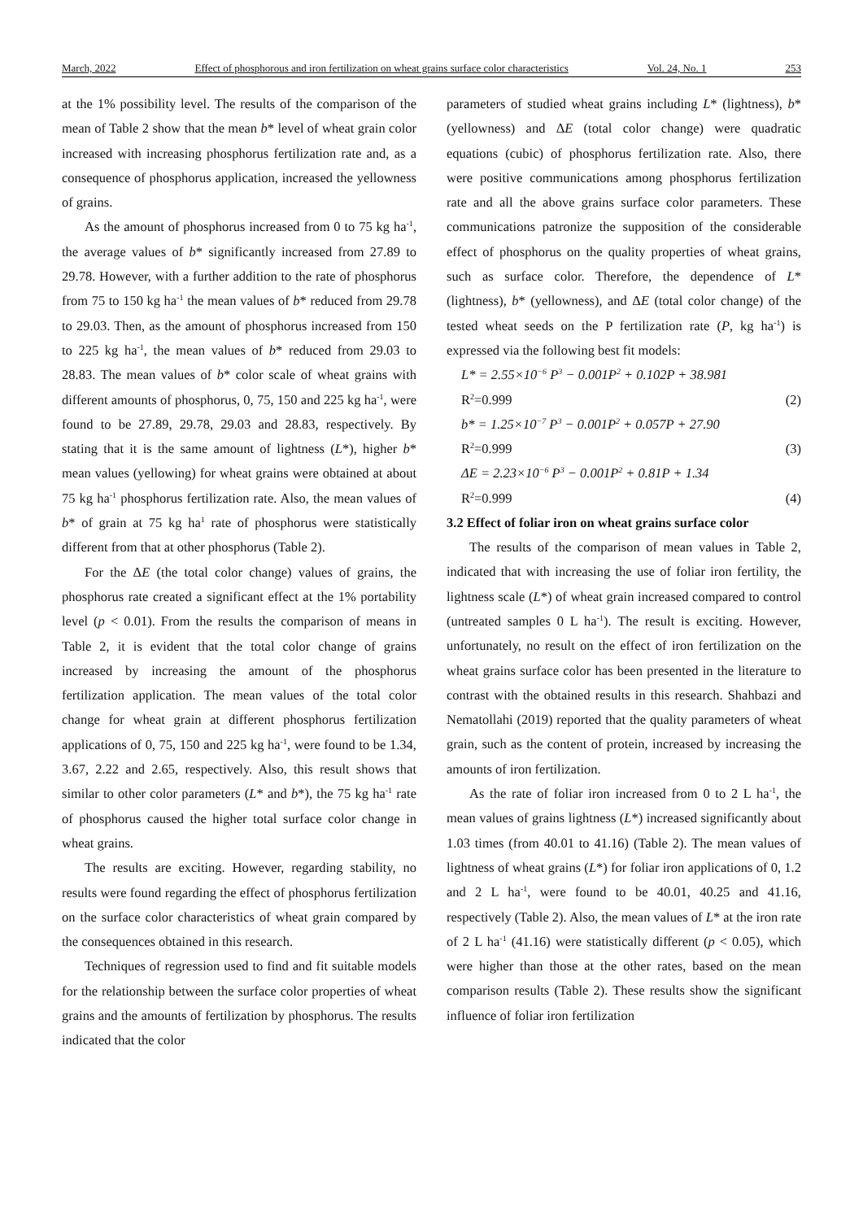March, 2022 Effect of phosphorous and iron fertilization on wheat grains surface color characteristics Vol. 24, No. 1 253
at the 1% possibility level. The results of the comparison of the mean of Table 2 show that the mean b* level of wheat grain color increased with increasing phosphorus fertilization rate and, as a consequence of phosphorus application, increased the yellowness of grains.
As the amount of phosphorus increased from 0 to 75 kg ha<sup>-1</sup>, the average values of b* significantly increased from 27.89 to 29.78. However, with a further addition to the rate of phosphorus from 75 to 150 kg ha<sup>-1</sup> the mean values of b* reduced from 29.78 to 29.03. Then, as the amount of phosphorus increased from 150 to 225 kg ha<sup>-1</sup>, the mean values of b* reduced from 29.03 to 28.83. The mean values of b* color scale of wheat grains with different amounts of phosphorus, 0, 75, 150 and 225 kg ha<sup>-1</sup>, were found to be 27.89, 29.78, 29.03 and 28.83, respectively. By stating that it is the same amount of lightness (L*), higher b* mean values (yellowing) for wheat grains were obtained at about 75 kg ha<sup>-1</sup> phosphorus fertilization rate. Also, the mean values of b* of grain at 75 kg ha<sup>1</sup> rate of phosphorus were statistically different from that at other phosphorus (Table 2).
For the ΔE (the total color change) values of grains, the phosphorus rate created a significant effect at the 1% portability level (p < 0.01). From the results the comparison of means in Table 2, it is evident that the total color change of grains increased by increasing the amount of the phosphorus fertilization application. The mean values of the total color change for wheat grain at different phosphorus fertilization applications of 0, 75, 150 and 225 kg ha<sup>-1</sup>, were found to be 1.34, 3.67, 2.22 and 2.65, respectively. Also, this result shows that similar to other color parameters (L* and b*), the 75 kg ha<sup>-1</sup> rate of phosphorus caused the higher total surface color change in wheat grains.
The results are exciting. However, regarding stability, no results were found regarding the effect of phosphorus fertilization on the surface color characteristics of wheat grain compared by the consequences obtained in this research.
Techniques of regression used to find and fit suitable models for the relationship between the surface color properties of wheat grains and the amounts of fertilization by phosphorus. The results indicated that the color
parameters of studied wheat grains including L* (lightness), b* (yellowness) and ΔE (total color change) were quadratic equations (cubic) of phosphorus fertilization rate. Also, there were positive communications among phosphorus fertilization rate and all the above grains surface color parameters. These communications patronize the supposition of the considerable effect of phosphorus on the quality properties of wheat grains, such as surface color. Therefore, the dependence of L* (lightness), b* (yellowness), and ΔE (total color change) of the tested wheat seeds on the P fertilization rate (P, kg ha<sup>-1</sup>) is expressed via the following best fit models:
L* = 2.55×10<sup>−6</sup> P<sup>3</sup> − 0.001P<sup>2</sup> + 0.102P + 38.981
R<sup>2</sup>=0.999 (2)
b* = 1.25×10<sup>−7</sup> P<sup>3</sup> − 0.001P<sup>2</sup> + 0.057P + 27.90
R<sup>2</sup>=0.999 (3)
ΔE = 2.23×10<sup>−6</sup> P<sup>3</sup> − 0.001P<sup>2</sup> + 0.81P + 1.34
R<sup>2</sup>=0.999 (4)
3.2 Effect of foliar iron on wheat grains surface color
The results of the comparison of mean values in Table 2, indicated that with increasing the use of foliar iron fertility, the lightness scale (L*) of wheat grain increased compared to control (untreated samples 0 L ha<sup>-1</sup>). The result is exciting. However, unfortunately, no result on the effect of iron fertilization on the wheat grains surface color has been presented in the literature to contrast with the obtained results in this research. Shahbazi and Nematollahi (2019) reported that the quality parameters of wheat grain, such as the content of protein, increased by increasing the amounts of iron fertilization.
As the rate of foliar iron increased from 0 to 2 L ha<sup>-1</sup>, the mean values of grains lightness (L*) increased significantly about 1.03 times (from 40.01 to 41.16) (Table 2). The mean values of lightness of wheat grains (L*) for foliar iron applications of 0, 1.2 and 2 L ha<sup>-1</sup>, were found to be 40.01, 40.25 and 41.16, respectively (Table 2). Also, the mean values of L* at the iron rate of 2 L ha<sup>-1</sup> (41.16) were statistically different (p < 0.05), which were higher than those at the other rates, based on the mean comparison results (Table 2). These results show the significant influence of foliar iron fertilization